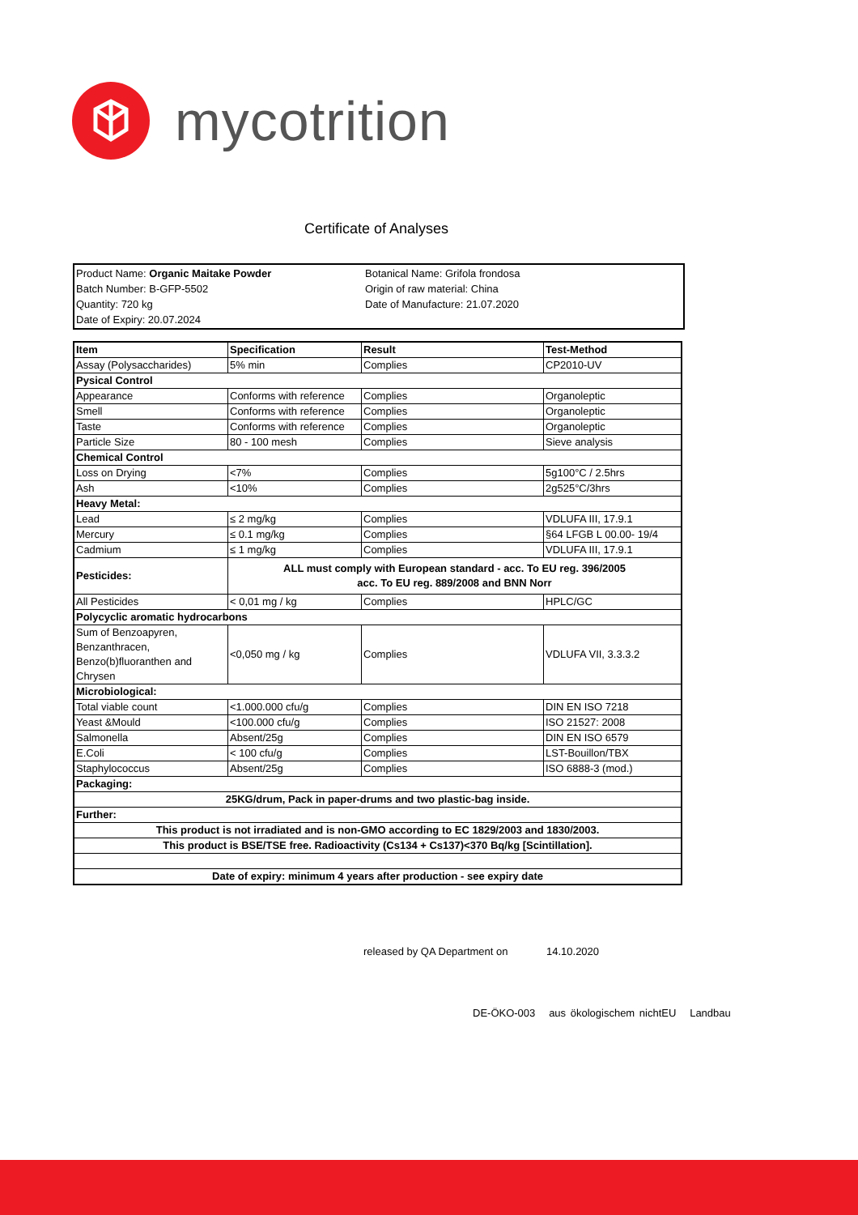mycotrition
Certificate of Analyses
Product Name: Organic Maitake Powder
Batch Number: B-GFP-5502
Quantity: 720 kg
Date of Expiry: 20.07.2024
Botanical Name: Grifola frondosa
Origin of raw material: China
Date of Manufacture: 21.07.2020
| Item | Specification | Result | Test-Method |
| Assay (Polysaccharides) | 5% min | Complies | CP2010-UV |
| Pysical Control | | | |
| Appearance | Conforms with reference | Complies | Organoleptic |
| Smell | Conforms with reference | Complies | Organoleptic |
| Taste | Conforms with reference | Complies | Organoleptic |
| Particle Size | 80 - 100 mesh | Complies | Sieve analysis |
| Chemical Control | | | |
| Loss on Drying | <7% | Complies | 5g100°C / 2.5hrs |
| Ash | <10% | Complies | 2g525°C/3hrs |
| Heavy Metal: | | | |
| Lead | ≤ 2 mg/kg | Complies | VDLUFA III, 17.9.1 |
| Mercury | ≤ 0.1 mg/kg | Complies | §64 LFGB L 00.00- 19/4 |
| Cadmium | ≤ 1 mg/kg | Complies | VDLUFA III, 17.9.1 |
| Pesticides: | ALL must comply with European standard - acc. To EU reg. 396/2005 acc. To EU reg. 889/2008 and BNN Norr | | |
| All Pesticides | < 0,01 mg / kg | Complies | HPLC/GC |
| Polycyclic aromatic hydrocarbons | | | |
| Sum of Benzoapyren, Benzanthracen, Benzo(b)fluoranthen and Chrysen | <0,050 mg / kg | Complies | VDLUFA VII, 3.3.3.2 |
| Microbiological: | | | |
| Total viable count | <1.000.000 cfu/g | Complies | DIN EN ISO 7218 |
| Yeast &Mould | <100.000 cfu/g | Complies | ISO 21527: 2008 |
| Salmonella | Absent/25g | Complies | DIN EN ISO 6579 |
| E.Coli | < 100 cfu/g | Complies | LST-Bouillon/TBX |
| Staphylococcus | Absent/25g | Complies | ISO 6888-3 (mod.) |
| Packaging: | | | |
| 25KG/drum, Pack in paper-drums and two plastic-bag inside. | | | |
| Further: | | | |
| This product is not irradiated and is non-GMO according to EC 1829/2003 and 1830/2003. | | | |
| This product is BSE/TSE free. Radioactivity (Cs134 + Cs137)<370 Bq/kg [Scintillation]. | | | |
| Date of expiry: minimum 4 years after production - see expiry date | | | |
released by QA Department on 14.10.2020
DE-ÖKO-003 aus ökologischem nichtEU Landbau